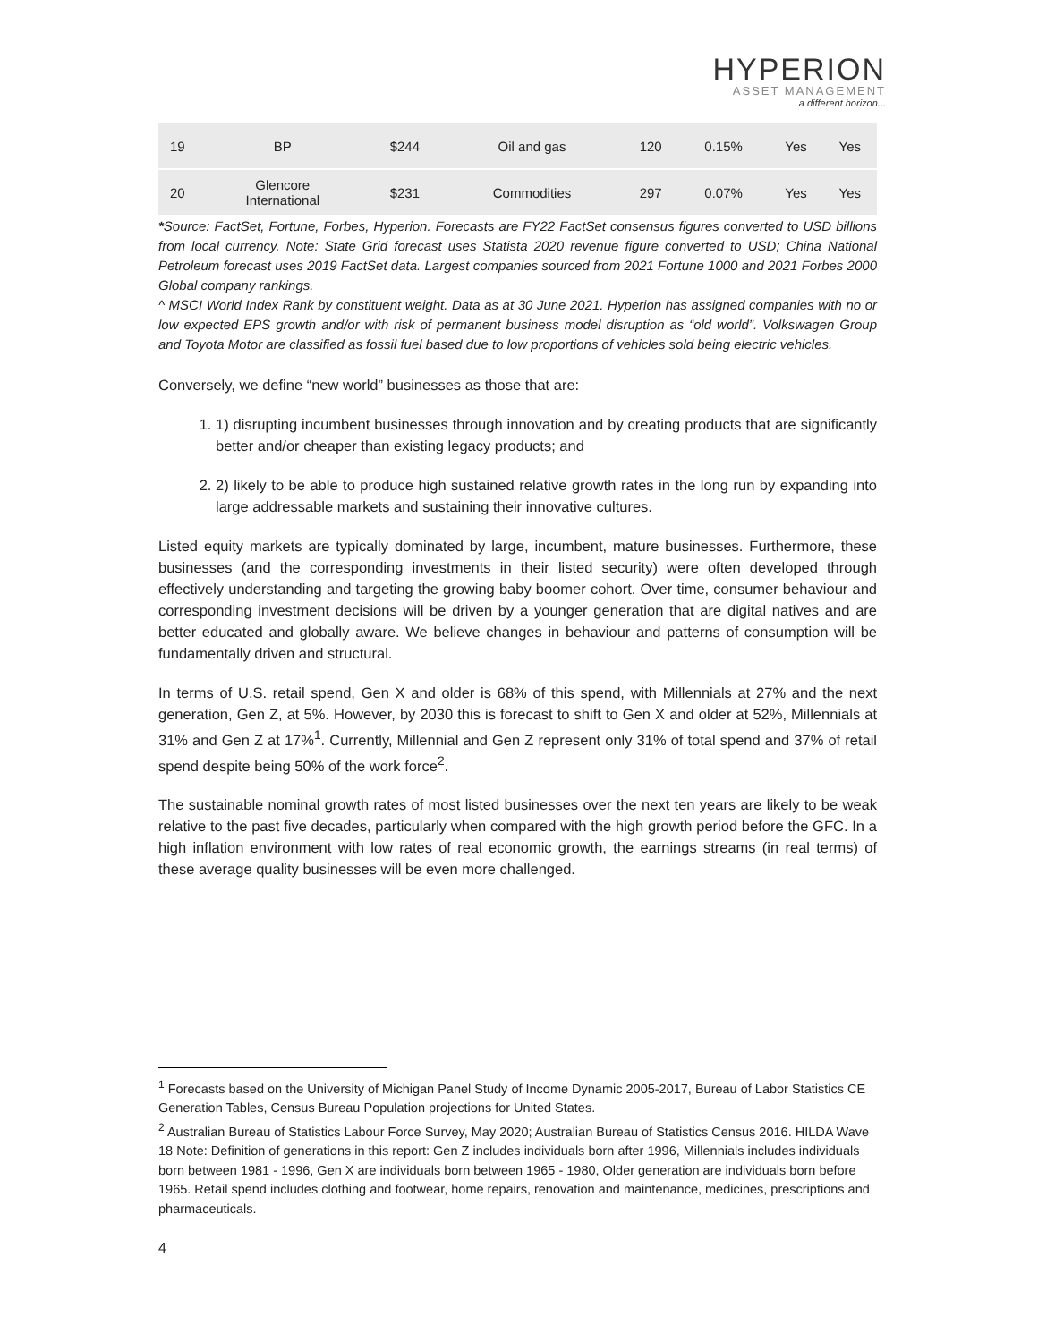HYPERION
ASSET MANAGEMENT
a different horizon...
| 19 | BP | $244 | Oil and gas | 120 | 0.15% | Yes | Yes |
| 20 | Glencore International | $231 | Commodities | 297 | 0.07% | Yes | Yes |
*Source: FactSet, Fortune, Forbes, Hyperion. Forecasts are FY22 FactSet consensus figures converted to USD billions from local currency. Note: State Grid forecast uses Statista 2020 revenue figure converted to USD; China National Petroleum forecast uses 2019 FactSet data. Largest companies sourced from 2021 Fortune 1000 and 2021 Forbes 2000 Global company rankings.
^ MSCI World Index Rank by constituent weight. Data as at 30 June 2021. Hyperion has assigned companies with no or low expected EPS growth and/or with risk of permanent business model disruption as “old world”. Volkswagen Group and Toyota Motor are classified as fossil fuel based due to low proportions of vehicles sold being electric vehicles.
Conversely, we define “new world” businesses as those that are:
1. 1) disrupting incumbent businesses through innovation and by creating products that are significantly better and/or cheaper than existing legacy products; and
2. 2) likely to be able to produce high sustained relative growth rates in the long run by expanding into large addressable markets and sustaining their innovative cultures.
Listed equity markets are typically dominated by large, incumbent, mature businesses. Furthermore, these businesses (and the corresponding investments in their listed security) were often developed through effectively understanding and targeting the growing baby boomer cohort. Over time, consumer behaviour and corresponding investment decisions will be driven by a younger generation that are digital natives and are better educated and globally aware. We believe changes in behaviour and patterns of consumption will be fundamentally driven and structural.
In terms of U.S. retail spend, Gen X and older is 68% of this spend, with Millennials at 27% and the next generation, Gen Z, at 5%. However, by 2030 this is forecast to shift to Gen X and older at 52%, Millennials at 31% and Gen Z at 17%<sup>1</sup>. Currently, Millennial and Gen Z represent only 31% of total spend and 37% of retail spend despite being 50% of the work force<sup>2</sup>.
The sustainable nominal growth rates of most listed businesses over the next ten years are likely to be weak relative to the past five decades, particularly when compared with the high growth period before the GFC. In a high inflation environment with low rates of real economic growth, the earnings streams (in real terms) of these average quality businesses will be even more challenged.
<sup>1</sup> Forecasts based on the University of Michigan Panel Study of Income Dynamic 2005-2017, Bureau of Labor Statistics CE Generation Tables, Census Bureau Population projections for United States.
<sup>2</sup> Australian Bureau of Statistics Labour Force Survey, May 2020; Australian Bureau of Statistics Census 2016. HILDA Wave 18 Note: Definition of generations in this report: Gen Z includes individuals born after 1996, Millennials includes individuals born between 1981 - 1996, Gen X are individuals born between 1965 - 1980, Older generation are individuals born before 1965. Retail spend includes clothing and footwear, home repairs, renovation and maintenance, medicines, prescriptions and pharmaceuticals.
4